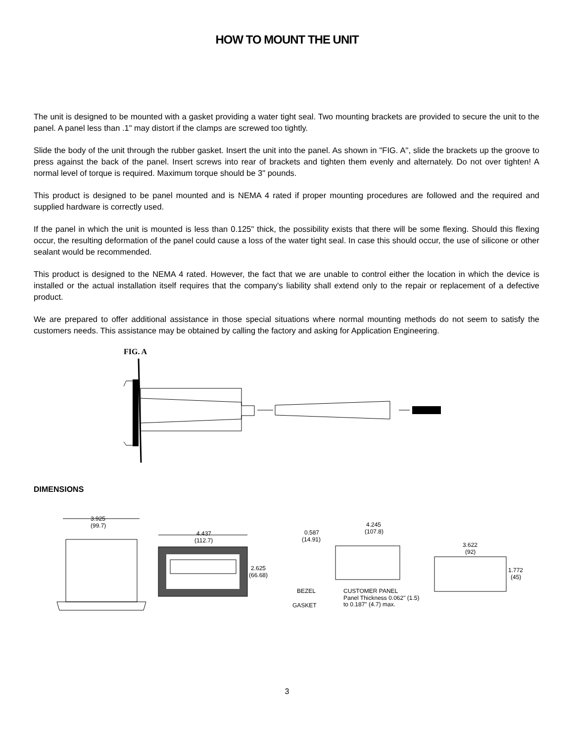HOW TO MOUNT THE UNIT
The unit is designed to be mounted with a gasket providing a water tight seal. Two mounting brackets are provided to secure the unit to the panel. A panel less than .1" may distort if the clamps are screwed too tightly.
Slide the body of the unit through the rubber gasket. Insert the unit into the panel. As shown in "FIG. A", slide the brackets up the groove to press against the back of the panel. Insert screws into rear of brackets and tighten them evenly and alternately. Do not over tighten! A normal level of torque is required. Maximum torque should be 3" pounds.
This product is designed to be panel mounted and is NEMA 4 rated if proper mounting procedures are followed and the required and supplied hardware is correctly used.
If the panel in which the unit is mounted is less than 0.125" thick, the possibility exists that there will be some flexing. Should this flexing occur, the resulting deformation of the panel could cause a loss of the water tight seal. In case this should occur, the use of silicone or other sealant would be recommended.
This product is designed to the NEMA 4 rated. However, the fact that we are unable to control either the location in which the device is installed or the actual installation itself requires that the company's liability shall extend only to the repair or replacement of a defective product.
We are prepared to offer additional assistance in those special situations where normal mounting methods do not seem to satisfy the customers needs. This assistance may be obtained by calling the factory and asking for Application Engineering.
FIG. A
DIMENSIONS
3.925
(99.7)
4.437
(112.7)
2.625
(66.68)
4.245
(107.8)
0.587
(14.91)
BEZEL
GASKET
CUSTOMER PANEL
Panel Thickness 0.062" (1.5)
to 0.187" (4.7) max.
3.622
(92)
1.772
(45)
3